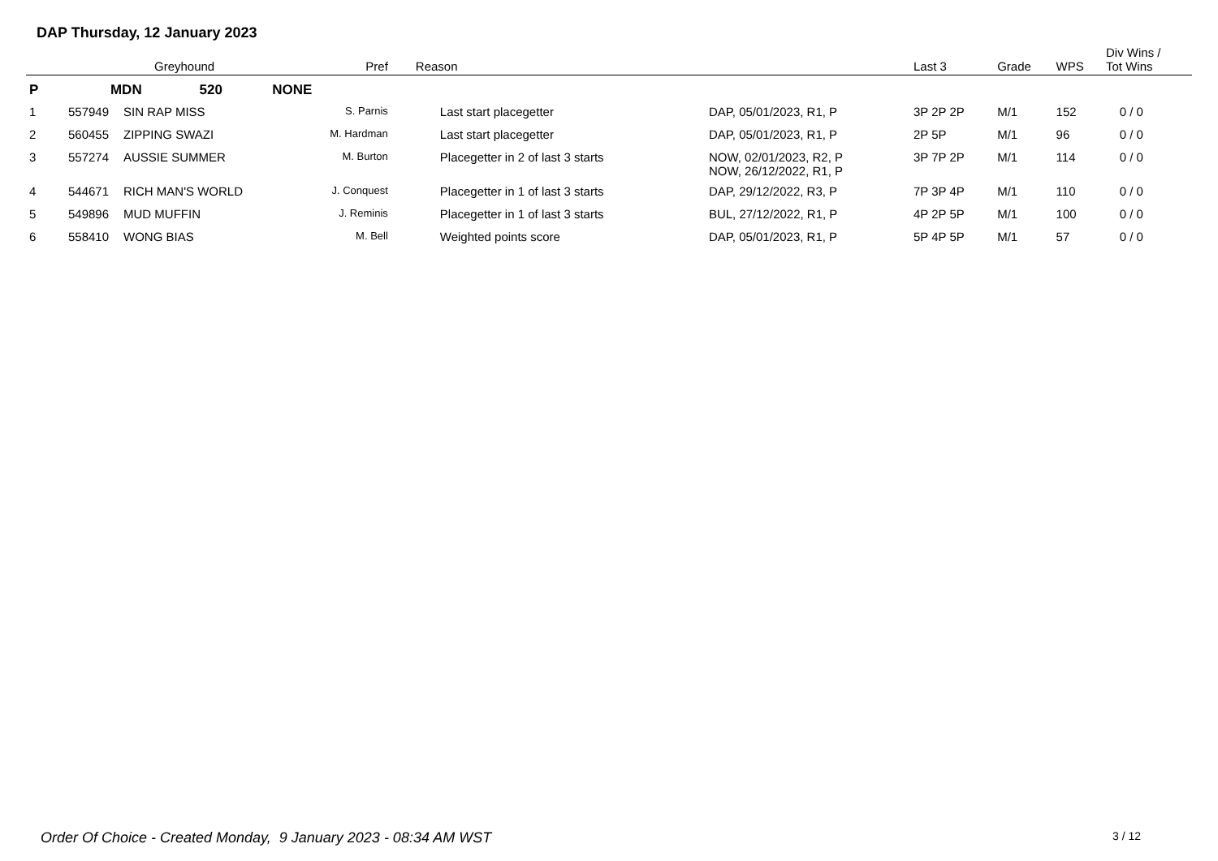DAP Thursday, 12 January 2023
| | Greyhound | | Pref | Reason | | Last 3 | Grade | WPS | Div Wins / Tot Wins |
| --- | --- | --- | --- | --- | --- | --- | --- | --- | --- |
| P | MDN 520 NONE | | | | | | | | |
| 1 | 557949 | SIN RAP MISS | S. Parnis | Last start placegetter | DAP, 05/01/2023, R1, P | 3P 2P 2P | M/1 | 152 | 0 / 0 |
| 2 | 560455 | ZIPPING SWAZI | M. Hardman | Last start placegetter | DAP, 05/01/2023, R1, P | 2P 5P | M/1 | 96 | 0 / 0 |
| 3 | 557274 | AUSSIE SUMMER | M. Burton | Placegetter in 2 of last 3 starts | NOW, 02/01/2023, R2, P NOW, 26/12/2022, R1, P | 3P 7P 2P | M/1 | 114 | 0 / 0 |
| 4 | 544671 | RICH MAN'S WORLD | J. Conquest | Placegetter in 1 of last 3 starts | DAP, 29/12/2022, R3, P | 7P 3P 4P | M/1 | 110 | 0 / 0 |
| 5 | 549896 | MUD MUFFIN | J. Reminis | Placegetter in 1 of last 3 starts | BUL, 27/12/2022, R1, P | 4P 2P 5P | M/1 | 100 | 0 / 0 |
| 6 | 558410 | WONG BIAS | M. Bell | Weighted points score | DAP, 05/01/2023, R1, P | 5P 4P 5P | M/1 | 57 | 0 / 0 |
Order Of Choice - Created Monday, 9 January 2023 - 08:34 AM WST
3 / 12